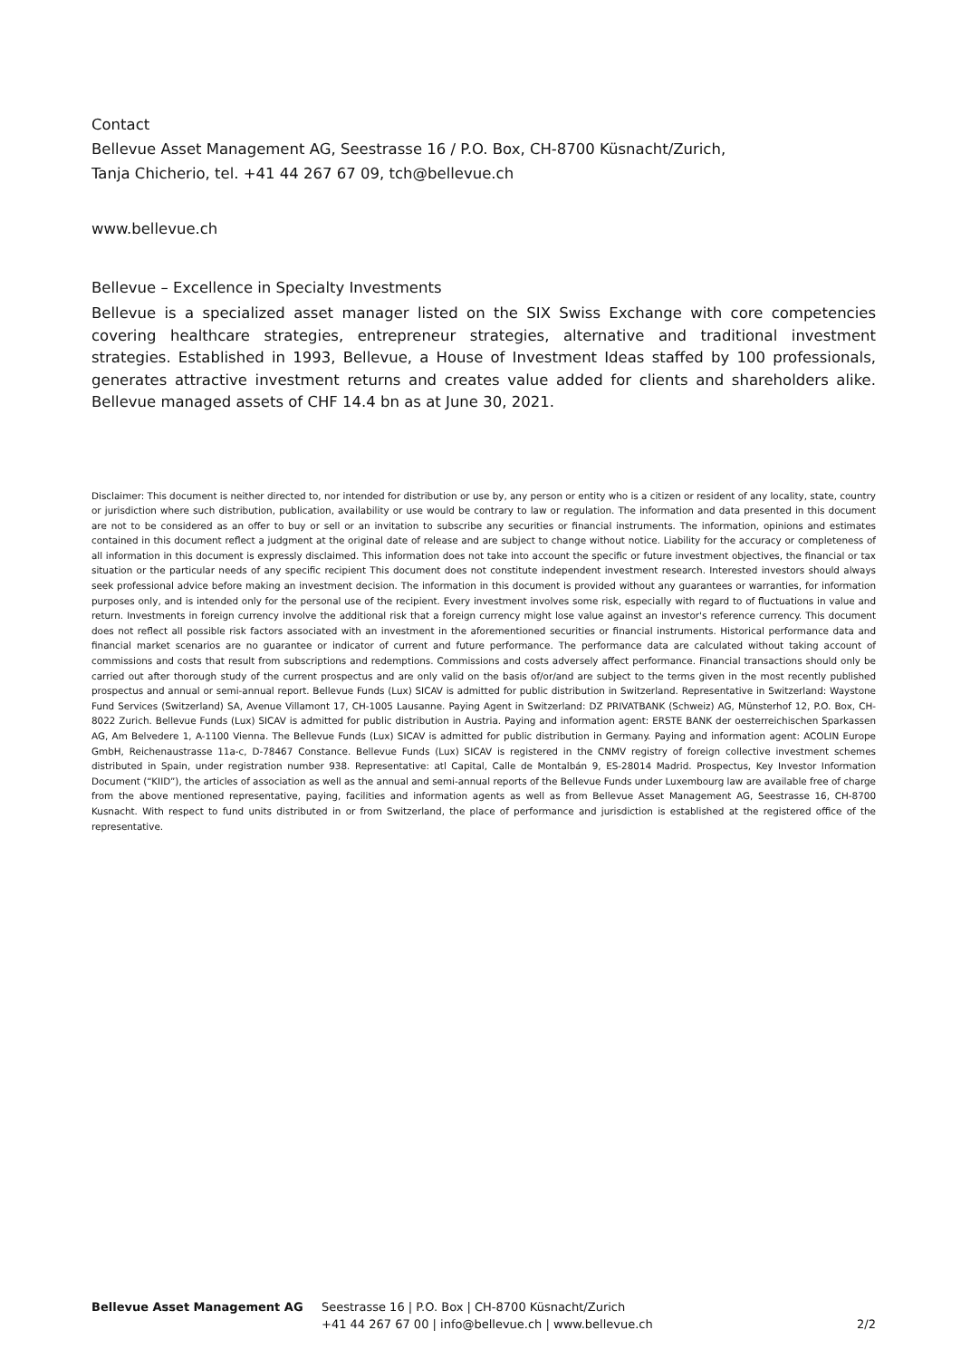Contact
Bellevue Asset Management AG, Seestrasse 16 / P.O. Box, CH-8700 Küsnacht/Zurich,
Tanja Chicherio, tel. +41 44 267 67 09, tch@bellevue.ch
www.bellevue.ch
Bellevue – Excellence in Specialty Investments
Bellevue is a specialized asset manager listed on the SIX Swiss Exchange with core competencies covering healthcare strategies, entrepreneur strategies, alternative and traditional investment strategies. Established in 1993, Bellevue, a House of Investment Ideas staffed by 100 professionals, generates attractive investment returns and creates value added for clients and shareholders alike. Bellevue managed assets of CHF 14.4 bn as at June 30, 2021.
Disclaimer: This document is neither directed to, nor intended for distribution or use by, any person or entity who is a citizen or resident of any locality, state, country or jurisdiction where such distribution, publication, availability or use would be contrary to law or regulation. The information and data presented in this document are not to be considered as an offer to buy or sell or an invitation to subscribe any securities or financial instruments. The information, opinions and estimates contained in this document reflect a judgment at the original date of release and are subject to change without notice. Liability for the accuracy or completeness of all information in this document is expressly disclaimed. This information does not take into account the specific or future investment objectives, the financial or tax situation or the particular needs of any specific recipient This document does not constitute independent investment research. Interested investors should always seek professional advice before making an investment decision. The information in this document is provided without any guarantees or warranties, for information purposes only, and is intended only for the personal use of the recipient. Every investment involves some risk, especially with regard to of fluctuations in value and return. Investments in foreign currency involve the additional risk that a foreign currency might lose value against an investor's reference currency. This document does not reflect all possible risk factors associated with an investment in the aforementioned securities or financial instruments. Historical performance data and financial market scenarios are no guarantee or indicator of current and future performance. The performance data are calculated without taking account of commissions and costs that result from subscriptions and redemptions. Commissions and costs adversely affect performance. Financial transactions should only be carried out after thorough study of the current prospectus and are only valid on the basis of/or/and are subject to the terms given in the most recently published prospectus and annual or semi-annual report. Bellevue Funds (Lux) SICAV is admitted for public distribution in Switzerland. Representative in Switzerland: Waystone Fund Services (Switzerland) SA, Avenue Villamont 17, CH-1005 Lausanne. Paying Agent in Switzerland: DZ PRIVATBANK (Schweiz) AG, Münsterhof 12, P.O. Box, CH-8022 Zurich. Bellevue Funds (Lux) SICAV is admitted for public distribution in Austria. Paying and information agent: ERSTE BANK der oesterreichischen Sparkassen AG, Am Belvedere 1, A-1100 Vienna. The Bellevue Funds (Lux) SICAV is admitted for public distribution in Germany. Paying and information agent: ACOLIN Europe GmbH, Reichenaustrasse 11a-c, D-78467 Constance. Bellevue Funds (Lux) SICAV is registered in the CNMV registry of foreign collective investment schemes distributed in Spain, under registration number 938. Representative: atl Capital, Calle de Montalbán 9, ES-28014 Madrid. Prospectus, Key Investor Information Document (“KIID”), the articles of association as well as the annual and semi-annual reports of the Bellevue Funds under Luxembourg law are available free of charge from the above mentioned representative, paying, facilities and information agents as well as from Bellevue Asset Management AG, Seestrasse 16, CH-8700 Kusnacht. With respect to fund units distributed in or from Switzerland, the place of performance and jurisdiction is established at the registered office of the representative.
Bellevue Asset Management AG Seestrasse 16 | P.O. Box | CH-8700 Küsnacht/Zurich
+41 44 267 67 00 | info@bellevue.ch | www.bellevue.ch
2/2